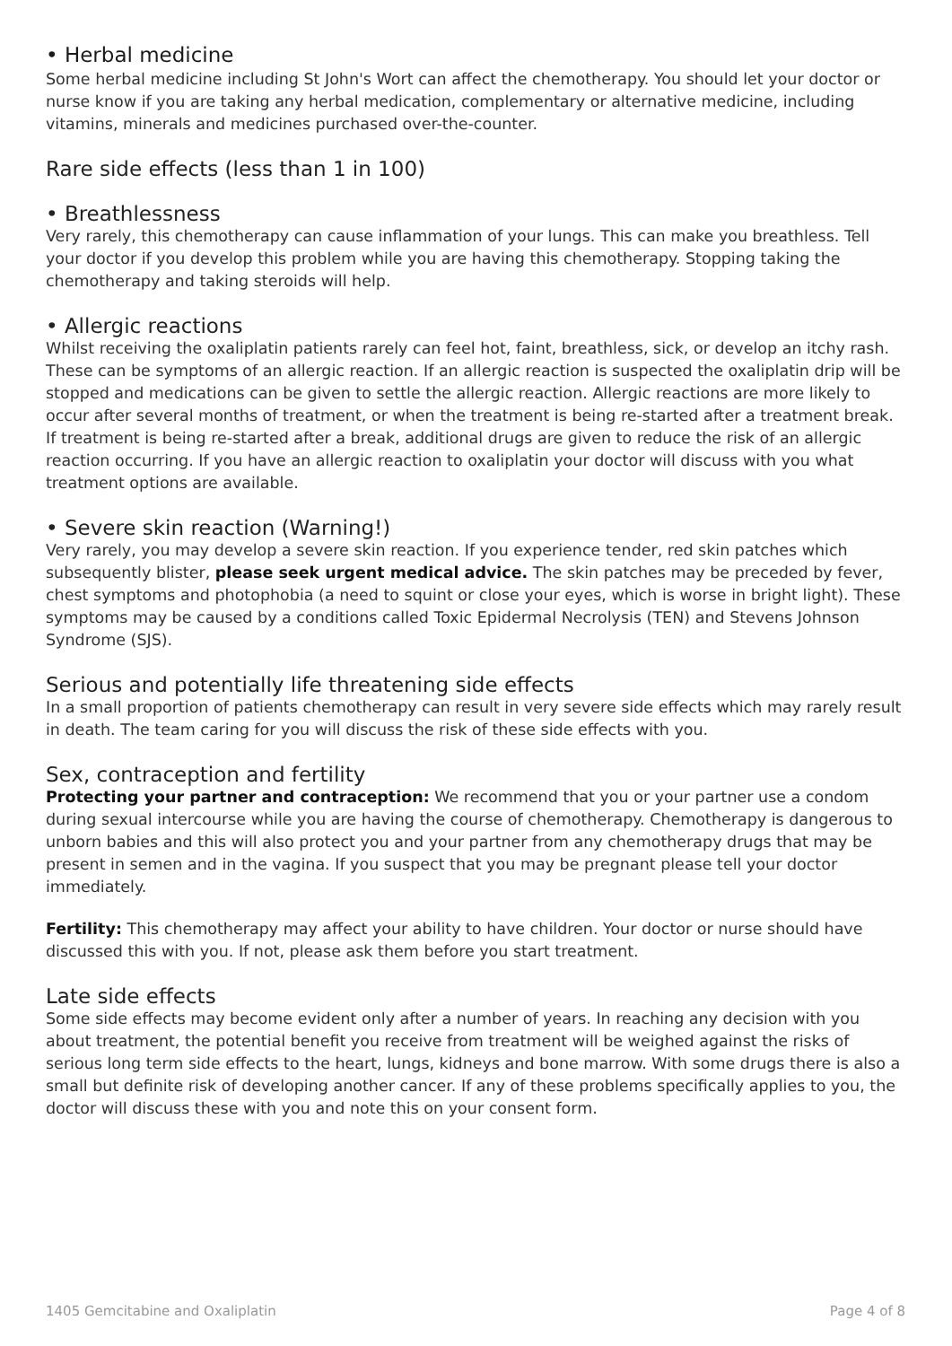• Herbal medicine
Some herbal medicine including St John's Wort can affect the chemotherapy. You should let your doctor or nurse know if you are taking any herbal medication, complementary or alternative medicine, including vitamins, minerals and medicines purchased over-the-counter.
Rare side effects (less than 1 in 100)
• Breathlessness
Very rarely, this chemotherapy can cause inflammation of your lungs. This can make you breathless. Tell your doctor if you develop this problem while you are having this chemotherapy. Stopping taking the chemotherapy and taking steroids will help.
• Allergic reactions
Whilst receiving the oxaliplatin patients rarely can feel hot, faint, breathless, sick, or develop an itchy rash. These can be symptoms of an allergic reaction. If an allergic reaction is suspected the oxaliplatin drip will be stopped and medications can be given to settle the allergic reaction. Allergic reactions are more likely to occur after several months of treatment, or when the treatment is being re-started after a treatment break. If treatment is being re-started after a break, additional drugs are given to reduce the risk of an allergic reaction occurring. If you have an allergic reaction to oxaliplatin your doctor will discuss with you what treatment options are available.
• Severe skin reaction (Warning!)
Very rarely, you may develop a severe skin reaction. If you experience tender, red skin patches which subsequently blister, please seek urgent medical advice. The skin patches may be preceded by fever, chest symptoms and photophobia (a need to squint or close your eyes, which is worse in bright light). These symptoms may be caused by a conditions called Toxic Epidermal Necrolysis (TEN) and Stevens Johnson Syndrome (SJS).
Serious and potentially life threatening side effects
In a small proportion of patients chemotherapy can result in very severe side effects which may rarely result in death. The team caring for you will discuss the risk of these side effects with you.
Sex, contraception and fertility
Protecting your partner and contraception: We recommend that you or your partner use a condom during sexual intercourse while you are having the course of chemotherapy. Chemotherapy is dangerous to unborn babies and this will also protect you and your partner from any chemotherapy drugs that may be present in semen and in the vagina. If you suspect that you may be pregnant please tell your doctor immediately.
Fertility: This chemotherapy may affect your ability to have children. Your doctor or nurse should have discussed this with you. If not, please ask them before you start treatment.
Late side effects
Some side effects may become evident only after a number of years. In reaching any decision with you about treatment, the potential benefit you receive from treatment will be weighed against the risks of serious long term side effects to the heart, lungs, kidneys and bone marrow. With some drugs there is also a small but definite risk of developing another cancer. If any of these problems specifically applies to you, the doctor will discuss these with you and note this on your consent form.
1405 Gemcitabine and Oxaliplatin Page 4 of 8